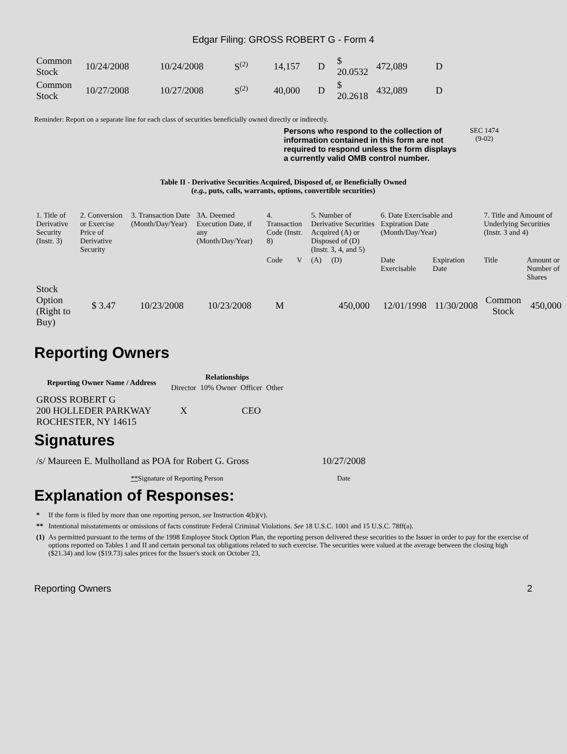Edgar Filing: GROSS ROBERT G - Form 4
| Common Stock | 10/24/2008 | 10/24/2008 | S<sup>(2)</sup> | 14,157 | D | $ 20.0532 | 472,089 | D |
| Common Stock | 10/27/2008 | 10/27/2008 | S<sup>(2)</sup> | 40,000 | D | $ 20.2618 | 432,089 | D |
Reminder: Report on a separate line for each class of securities beneficially owned directly or indirectly.
Persons who respond to the collection of information contained in this form are not required to respond unless the form displays a currently valid OMB control number.
SEC 1474
(9-02)
Table II - Derivative Securities Acquired, Disposed of, or Beneficially Owned
(e.g., puts, calls, warrants, options, convertible securities)
| 1. Title of Derivative Security (Instr. 3) | 2. Conversion or Exercise Price of Derivative Security | 3. Transaction Date (Month/Day/Year) | 3A. Deemed Execution Date, if any (Month/Day/Year) | 4. Transaction Code (Instr. 8) | | 5. Number of Derivative Securities Acquired (A) or Disposed of (D) (Instr. 3, 4, and 5) | | 6. Date Exercisable and Expiration Date (Month/Day/Year) | | 7. Title and Amount of Underlying Securities (Instr. 3 and 4) | |
| --- | --- | --- | --- | --- | --- | --- | --- | --- | --- | --- | --- |
| | | | | Code | V | (A) | (D) | Date Exercisable | Expiration Date | Title | Amount or Number of Shares |
| Stock Option (Right to Buy) | $ 3.47 | 10/23/2008 | 10/23/2008 | M | | | 450,000 | 12/01/1998 | 11/30/2008 | Common Stock | 450,000 |
Reporting Owners
| Reporting Owner Name / Address | Relationships | | | |
| --- | --- | --- | --- | --- |
| | Director | 10% Owner | Officer | Other |
| GROSS ROBERT G 200 HOLLEDER PARKWAY ROCHESTER, NY 14615 | X | | CEO | |
Signatures
| /s/ Maureen E. Mulholland as POA for Robert G. Gross | 10/27/2008 |
| ** Signature of Reporting Person | Date |
Explanation of Responses:
| * | If the form is filed by more than one reporting person, see Instruction 4(b)(v). |
| ** | Intentional misstatements or omissions of facts constitute Federal Criminal Violations. See 18 U.S.C. 1001 and 15 U.S.C. 78ff(a). |
| (1) | As permitted pursuant to the terms of the 1998 Employee Stock Option Plan, the reporting person delivered these securities to the Issuer in order to pay for the exercise of options reported on Tables 1 and II and certain personal tax obligations related to such exercise. The securities were valued at the average between the closing high ($21.34) and low ($19.73) sales prices for the Issuer's stock on October 23, |
Reporting Owners 2